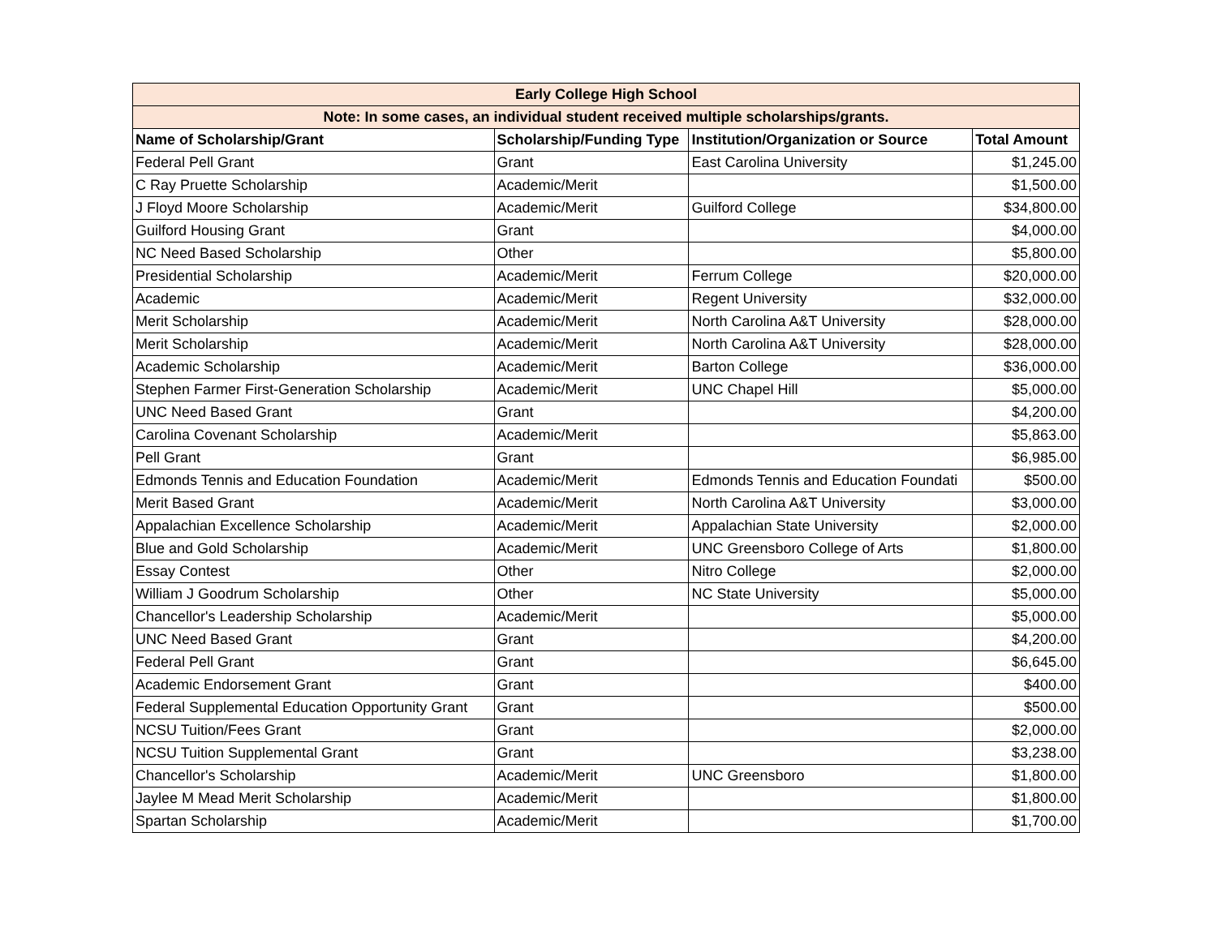| Early College High School | | | |
| Note: In some cases, an individual student received multiple scholarships/grants. | | | |
| Name of Scholarship/Grant | Scholarship/Funding Type | Institution/Organization or Source | Total Amount |
| Federal Pell Grant | Grant | East Carolina University | $1,245.00 |
| C Ray Pruette Scholarship | Academic/Merit | | $1,500.00 |
| J Floyd Moore Scholarship | Academic/Merit | Guilford College | $34,800.00 |
| Guilford Housing Grant | Grant | | $4,000.00 |
| NC Need Based Scholarship | Other | | $5,800.00 |
| Presidential Scholarship | Academic/Merit | Ferrum College | $20,000.00 |
| Academic | Academic/Merit | Regent University | $32,000.00 |
| Merit Scholarship | Academic/Merit | North Carolina A&T University | $28,000.00 |
| Merit Scholarship | Academic/Merit | North Carolina A&T University | $28,000.00 |
| Academic Scholarship | Academic/Merit | Barton College | $36,000.00 |
| Stephen Farmer First-Generation Scholarship | Academic/Merit | UNC Chapel Hill | $5,000.00 |
| UNC Need Based Grant | Grant | | $4,200.00 |
| Carolina Covenant Scholarship | Academic/Merit | | $5,863.00 |
| Pell Grant | Grant | | $6,985.00 |
| Edmonds Tennis and Education Foundation | Academic/Merit | Edmonds Tennis and Education Foundati | $500.00 |
| Merit Based Grant | Academic/Merit | North Carolina A&T University | $3,000.00 |
| Appalachian Excellence Scholarship | Academic/Merit | Appalachian State University | $2,000.00 |
| Blue and Gold Scholarship | Academic/Merit | UNC Greensboro College of Arts | $1,800.00 |
| Essay Contest | Other | Nitro College | $2,000.00 |
| William J Goodrum Scholarship | Other | NC State University | $5,000.00 |
| Chancellor's Leadership Scholarship | Academic/Merit | | $5,000.00 |
| UNC Need Based Grant | Grant | | $4,200.00 |
| Federal Pell Grant | Grant | | $6,645.00 |
| Academic Endorsement Grant | Grant | | $400.00 |
| Federal Supplemental Education Opportunity Grant | Grant | | $500.00 |
| NCSU Tuition/Fees Grant | Grant | | $2,000.00 |
| NCSU Tuition Supplemental Grant | Grant | | $3,238.00 |
| Chancellor's Scholarship | Academic/Merit | UNC Greensboro | $1,800.00 |
| Jaylee M Mead Merit Scholarship | Academic/Merit | | $1,800.00 |
| Spartan Scholarship | Academic/Merit | | $1,700.00 |